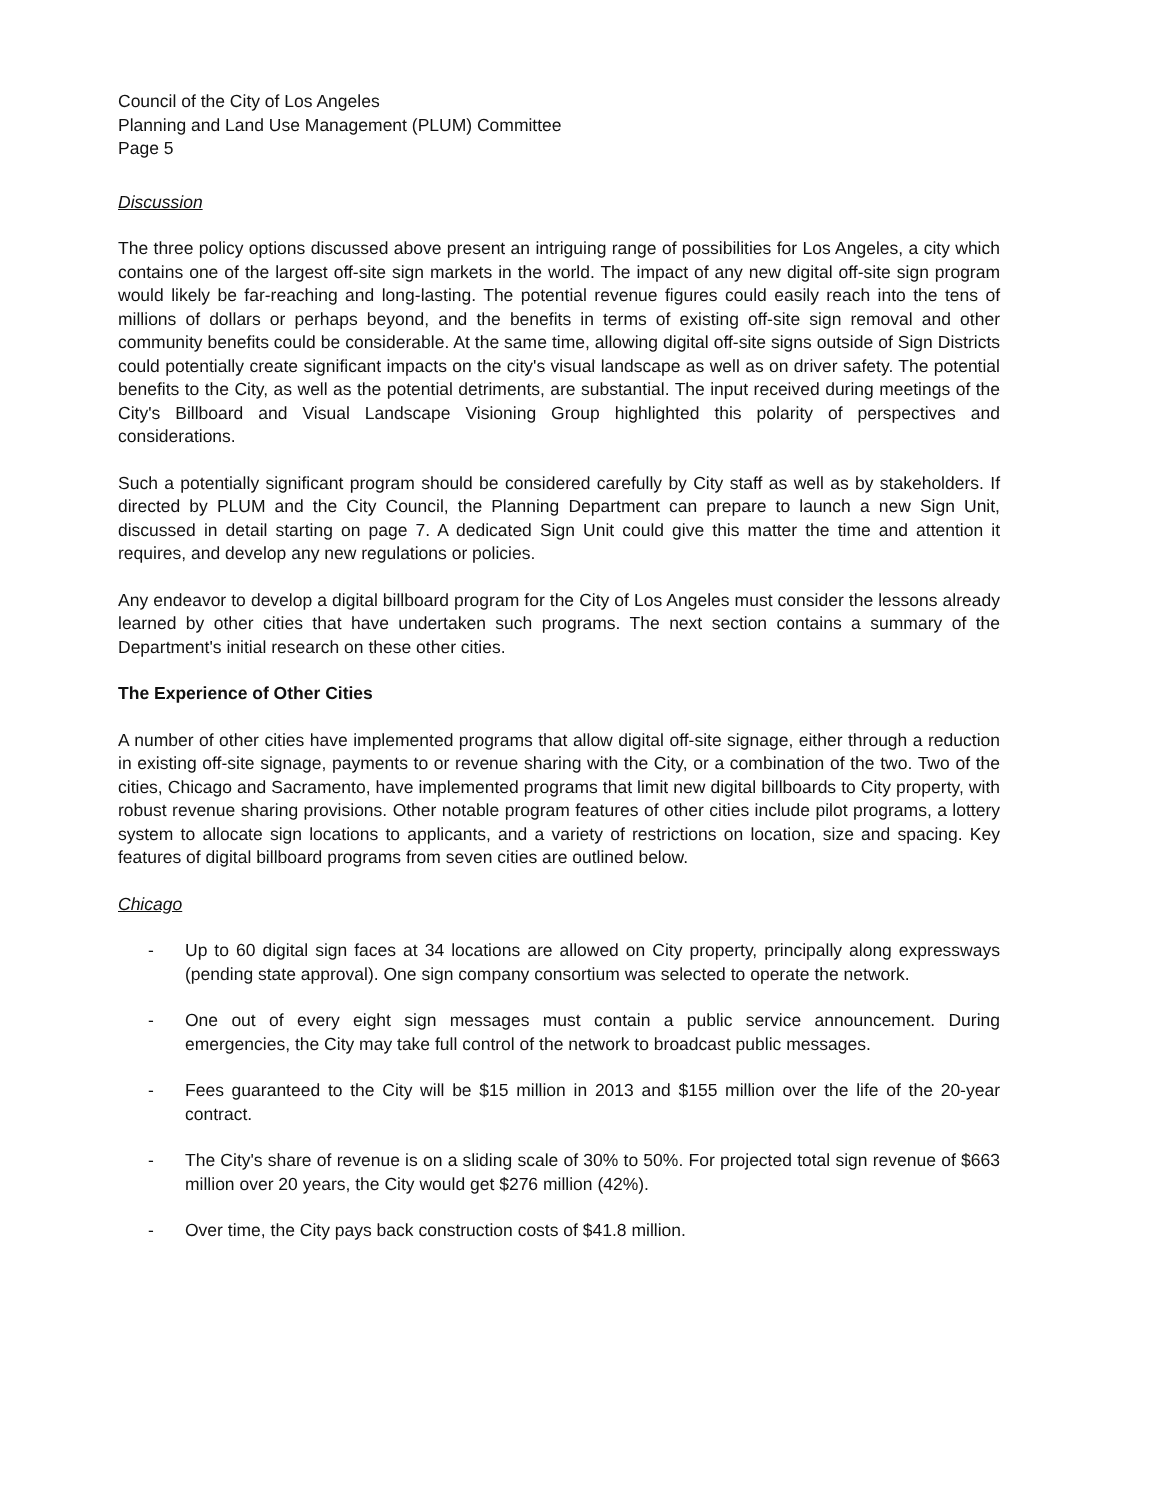Council of the City of Los Angeles
Planning and Land Use Management (PLUM) Committee
Page 5
Discussion
The three policy options discussed above present an intriguing range of possibilities for Los Angeles, a city which contains one of the largest off-site sign markets in the world. The impact of any new digital off-site sign program would likely be far-reaching and long-lasting. The potential revenue figures could easily reach into the tens of millions of dollars or perhaps beyond, and the benefits in terms of existing off-site sign removal and other community benefits could be considerable. At the same time, allowing digital off-site signs outside of Sign Districts could potentially create significant impacts on the city's visual landscape as well as on driver safety. The potential benefits to the City, as well as the potential detriments, are substantial. The input received during meetings of the City's Billboard and Visual Landscape Visioning Group highlighted this polarity of perspectives and considerations.
Such a potentially significant program should be considered carefully by City staff as well as by stakeholders. If directed by PLUM and the City Council, the Planning Department can prepare to launch a new Sign Unit, discussed in detail starting on page 7. A dedicated Sign Unit could give this matter the time and attention it requires, and develop any new regulations or policies.
Any endeavor to develop a digital billboard program for the City of Los Angeles must consider the lessons already learned by other cities that have undertaken such programs. The next section contains a summary of the Department's initial research on these other cities.
The Experience of Other Cities
A number of other cities have implemented programs that allow digital off-site signage, either through a reduction in existing off-site signage, payments to or revenue sharing with the City, or a combination of the two. Two of the cities, Chicago and Sacramento, have implemented programs that limit new digital billboards to City property, with robust revenue sharing provisions. Other notable program features of other cities include pilot programs, a lottery system to allocate sign locations to applicants, and a variety of restrictions on location, size and spacing. Key features of digital billboard programs from seven cities are outlined below.
Chicago
- Up to 60 digital sign faces at 34 locations are allowed on City property, principally along expressways (pending state approval). One sign company consortium was selected to operate the network.
- One out of every eight sign messages must contain a public service announcement. During emergencies, the City may take full control of the network to broadcast public messages.
- Fees guaranteed to the City will be $15 million in 2013 and $155 million over the life of the 20-year contract.
- The City's share of revenue is on a sliding scale of 30% to 50%. For projected total sign revenue of $663 million over 20 years, the City would get $276 million (42%).
- Over time, the City pays back construction costs of $41.8 million.